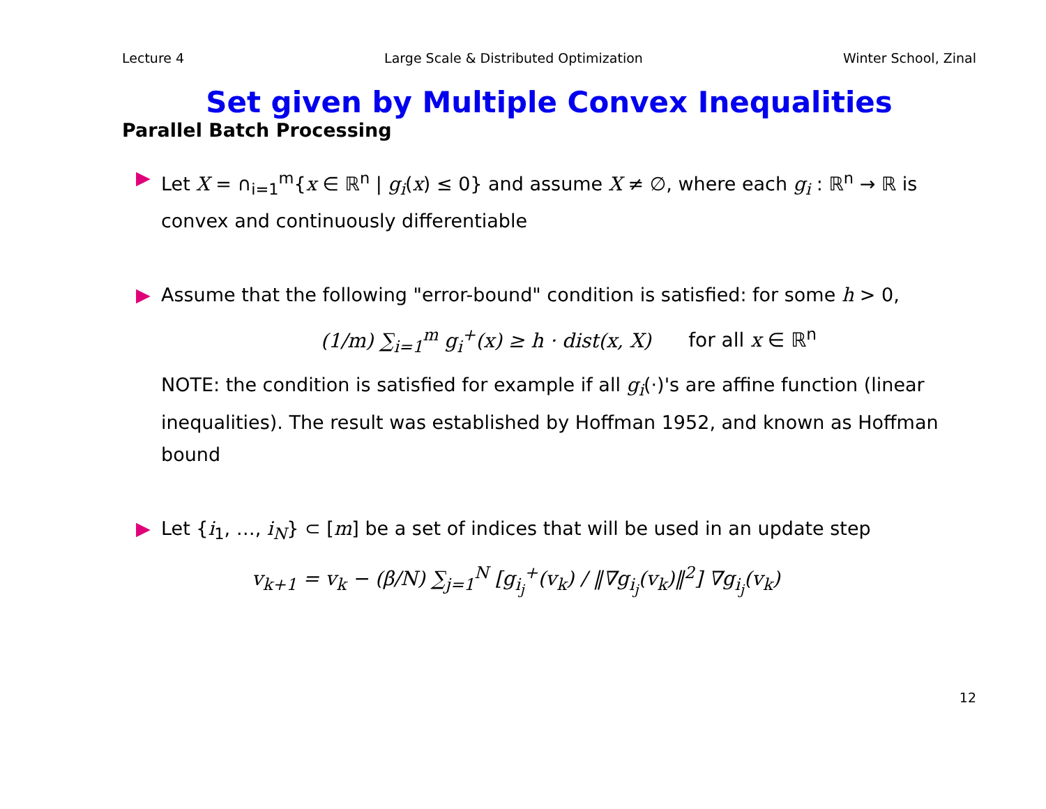Lecture 4 Large Scale & Distributed Optimization Winter School, Zinal
Set given by Multiple Convex Inequalities
Parallel Batch Processing
▶ Let X = ∩<sub>i=1</sub><sup>m</sup>{x ∈ ℝ<sup>n</sup> | g<sub>i</sub>(x) ≤ 0} and assume X ≠ ∅, where each g<sub>i</sub> : ℝ<sup>n</sup> → ℝ is convex and continuously differentiable
▶ Assume that the following "error-bound" condition is satisfied: for some h > 0,
(1/m) ∑<sub>i=1</sub><sup>m</sup> g<sub>i</sub><sup>+</sup>(x) ≥ h · dist(x, X) for all x ∈ ℝ<sup>n</sup>
NOTE: the condition is satisfied for example if all g<sub>i</sub>(·)'s are affine function (linear inequalities). The result was established by Hoffman 1952, and known as Hoffman bound
▶ Let {i<sub>1</sub>, …, i<sub>N</sub>} ⊂ [m] be a set of indices that will be used in an update step
v<sub>k+1</sub> = v<sub>k</sub> − (β/N) ∑<sub>j=1</sub><sup>N</sup> [g<sub>i<sub>j</sub></sub><sup>+</sup>(v<sub>k</sub>) / ‖∇g<sub>i<sub>j</sub></sub>(v<sub>k</sub>)‖<sup>2</sup>] ∇g<sub>i<sub>j</sub></sub>(v<sub>k</sub>)
12